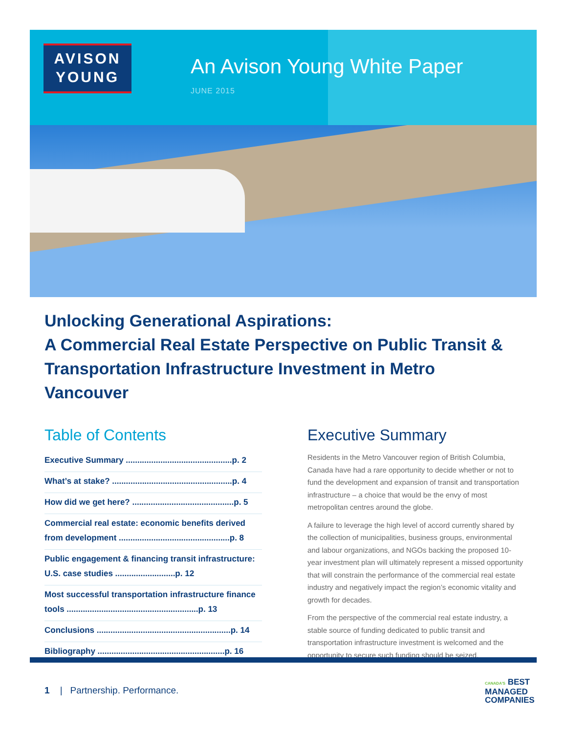AVISON
YOUNG
An Avison Young White Paper
JUNE 2015
Unlocking Generational Aspirations:
A Commercial Real Estate Perspective on Public Transit &
Transportation Infrastructure Investment in Metro Vancouver
Table of Contents
Executive Summary ..............................................p. 2
What’s at stake? ....................................................p. 4
How did we get here? ............................................p. 5
Commercial real estate: economic benefits derived from development ................................................p. 8
Public engagement & financing transit infrastructure: U.S. case studies ..........................p. 12
Most successful transportation infrastructure finance tools .........................................................p. 13
Conclusions ..........................................................p. 14
Bibliography .......................................................p. 16
Executive Summary
Residents in the Metro Vancouver region of British Columbia, Canada have had a rare opportunity to decide whether or not to fund the development and expansion of transit and transportation infrastructure – a choice that would be the envy of most metropolitan centres around the globe.
A failure to leverage the high level of accord currently shared by the collection of municipalities, business groups, environmental and labour organizations, and NGOs backing the proposed 10-year investment plan will ultimately represent a missed opportunity that will constrain the performance of the commercial real estate industry and negatively impact the region’s economic vitality and growth for decades.
From the perspective of the commercial real estate industry, a stable source of funding dedicated to public transit and transportation infrastructure investment is welcomed and the opportunity to secure such funding should be seized.
1 | Partnership. Performance.
CANADA'S BEST
MANAGED
COMPANIES